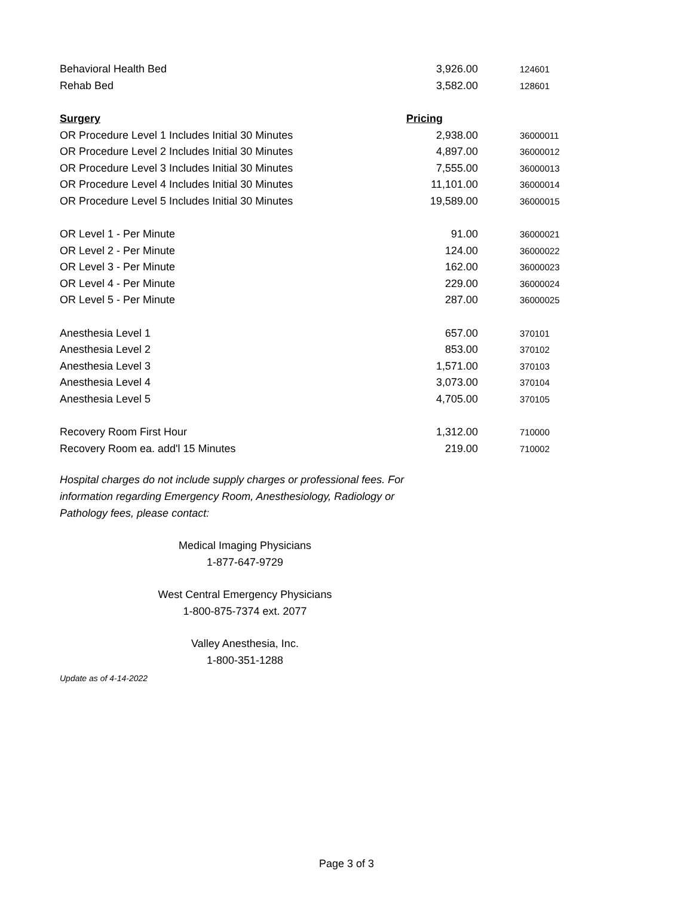| Behavioral Health Bed | 3,926.00 | 124601 |
| Rehab Bed | 3,582.00 | 128601 |
| Surgery | Pricing | |
| OR Procedure Level 1 Includes Initial 30 Minutes | 2,938.00 | 36000011 |
| OR Procedure Level 2 Includes Initial 30 Minutes | 4,897.00 | 36000012 |
| OR Procedure Level 3 Includes Initial 30 Minutes | 7,555.00 | 36000013 |
| OR Procedure Level 4 Includes Initial 30 Minutes | 11,101.00 | 36000014 |
| OR Procedure Level 5 Includes Initial 30 Minutes | 19,589.00 | 36000015 |
| OR Level 1 - Per Minute | 91.00 | 36000021 |
| OR Level 2 - Per Minute | 124.00 | 36000022 |
| OR Level 3 - Per Minute | 162.00 | 36000023 |
| OR Level 4 - Per Minute | 229.00 | 36000024 |
| OR Level 5 - Per Minute | 287.00 | 36000025 |
| Anesthesia Level 1 | 657.00 | 370101 |
| Anesthesia Level 2 | 853.00 | 370102 |
| Anesthesia Level 3 | 1,571.00 | 370103 |
| Anesthesia Level 4 | 3,073.00 | 370104 |
| Anesthesia Level 5 | 4,705.00 | 370105 |
| Recovery Room First Hour | 1,312.00 | 710000 |
| Recovery Room ea. add'l 15 Minutes | 219.00 | 710002 |
Hospital charges do not include supply charges or professional fees. For information regarding Emergency Room, Anesthesiology, Radiology or Pathology fees, please contact:
Medical Imaging Physicians
1-877-647-9729
West Central Emergency Physicians
1-800-875-7374 ext. 2077
Valley Anesthesia, Inc.
1-800-351-1288
Update as of 4-14-2022
Page 3 of 3